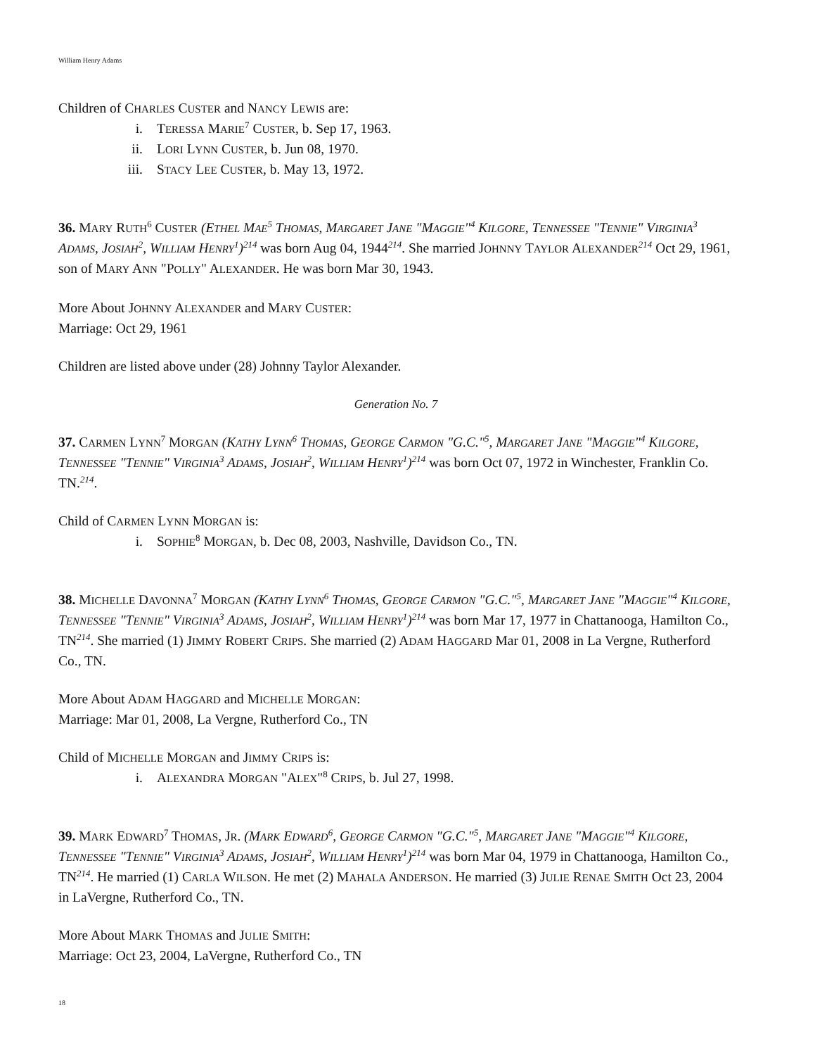William Henry Adams
Children of CHARLES CUSTER and NANCY LEWIS are:
i. TERESSA MARIE<sup>7</sup> CUSTER, b. Sep 17, 1963.
ii. LORI LYNN CUSTER, b. Jun 08, 1970.
iii. STACY LEE CUSTER, b. May 13, 1972.
36. MARY RUTH<sup>6</sup> CUSTER (ETHEL MAE<sup>5</sup> THOMAS, MARGARET JANE "MAGGIE"<sup>4</sup> KILGORE, TENNESSEE "TENNIE" VIRGINIA<sup>3</sup> ADAMS, JOSIAH<sup>2</sup>, WILLIAM HENRY<sup>1</sup>)<sup>214</sup> was born Aug 04, 1944<sup>214</sup>. She married JOHNNY TAYLOR ALEXANDER<sup>214</sup> Oct 29, 1961, son of MARY ANN "POLLY" ALEXANDER. He was born Mar 30, 1943.
More About JOHNNY ALEXANDER and MARY CUSTER:
Marriage: Oct 29, 1961
Children are listed above under (28) Johnny Taylor Alexander.
Generation No. 7
37. CARMEN LYNN<sup>7</sup> MORGAN (KATHY LYNN<sup>6</sup> THOMAS, GEORGE CARMON "G.C."<sup>5</sup>, MARGARET JANE "MAGGIE"<sup>4</sup> KILGORE, TENNESSEE "TENNIE" VIRGINIA<sup>3</sup> ADAMS, JOSIAH<sup>2</sup>, WILLIAM HENRY<sup>1</sup>)<sup>214</sup> was born Oct 07, 1972 in Winchester, Franklin Co. TN.<sup>214</sup>.
Child of CARMEN LYNN MORGAN is:
i. SOPHIE<sup>8</sup> MORGAN, b. Dec 08, 2003, Nashville, Davidson Co., TN.
38. MICHELLE DAVONNA<sup>7</sup> MORGAN (KATHY LYNN<sup>6</sup> THOMAS, GEORGE CARMON "G.C."<sup>5</sup>, MARGARET JANE "MAGGIE"<sup>4</sup> KILGORE, TENNESSEE "TENNIE" VIRGINIA<sup>3</sup> ADAMS, JOSIAH<sup>2</sup>, WILLIAM HENRY<sup>1</sup>)<sup>214</sup> was born Mar 17, 1977 in Chattanooga, Hamilton Co., TN<sup>214</sup>. She married (1) JIMMY ROBERT CRIPS. She married (2) ADAM HAGGARD Mar 01, 2008 in La Vergne, Rutherford Co., TN.
More About ADAM HAGGARD and MICHELLE MORGAN:
Marriage: Mar 01, 2008, La Vergne, Rutherford Co., TN
Child of MICHELLE MORGAN and JIMMY CRIPS is:
i. ALEXANDRA MORGAN "ALEX"<sup>8</sup> CRIPS, b. Jul 27, 1998.
39. MARK EDWARD<sup>7</sup> THOMAS, JR. (MARK EDWARD<sup>6</sup>, GEORGE CARMON "G.C."<sup>5</sup>, MARGARET JANE "MAGGIE"<sup>4</sup> KILGORE, TENNESSEE "TENNIE" VIRGINIA<sup>3</sup> ADAMS, JOSIAH<sup>2</sup>, WILLIAM HENRY<sup>1</sup>)<sup>214</sup> was born Mar 04, 1979 in Chattanooga, Hamilton Co., TN<sup>214</sup>. He married (1) CARLA WILSON. He met (2) MAHALA ANDERSON. He married (3) JULIE RENAE SMITH Oct 23, 2004 in LaVergne, Rutherford Co., TN.
More About MARK THOMAS and JULIE SMITH:
Marriage: Oct 23, 2004, LaVergne, Rutherford Co., TN
18